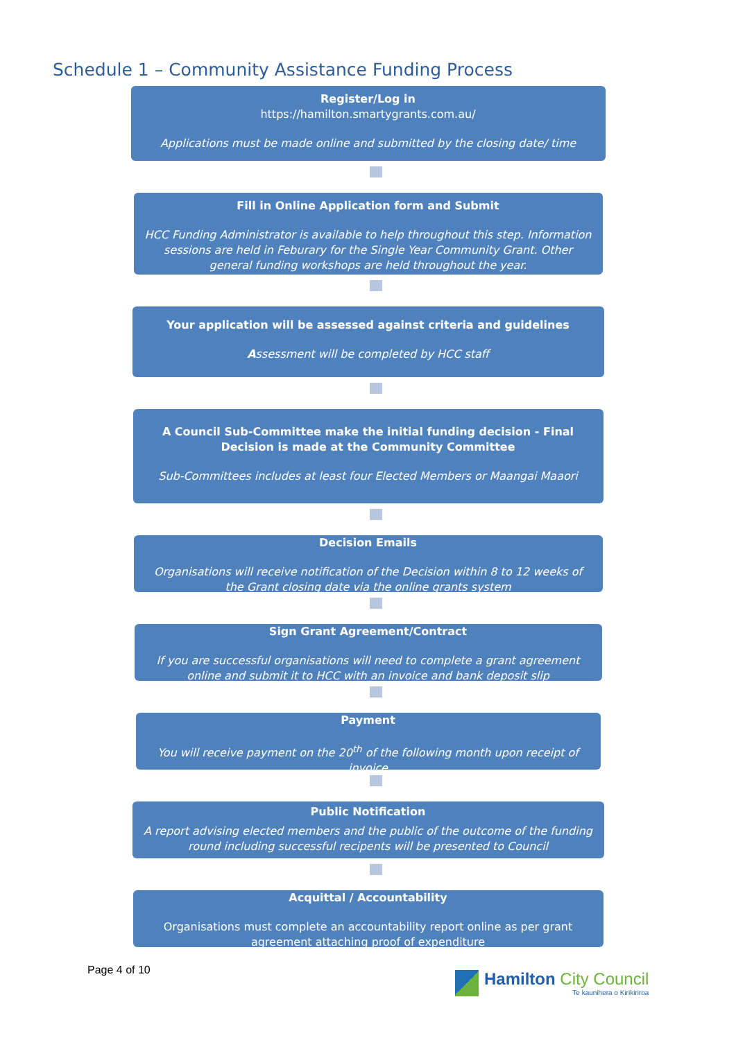Schedule 1 – Community Assistance Funding Process
Register/Log in
https://hamilton.smartygrants.com.au/
Applications must be made online and submitted by the closing date/ time
Fill in Online Application form and Submit
HCC Funding Administrator is available to help throughout this step. Information sessions are held in Feburary for the Single Year Community Grant. Other general funding workshops are held throughout the year.
Your application will be assessed against criteria and guidelines
Assessment will be completed by HCC staff
A Council Sub-Committee make the initial funding decision - Final Decision is made at the Community Committee
Sub-Committees includes at least four Elected Members or Maangai Maaori
Decision Emails
Organisations will receive notification of the Decision within 8 to 12 weeks of the Grant closing date via the online grants system
Sign Grant Agreement/Contract
If you are successful organisations will need to complete a grant agreement online and submit it to HCC with an invoice and bank deposit slip
Payment
You will receive payment on the 20<sup>th</sup> of the following month upon receipt of invoice
Public Notification
A report advising elected members and the public of the outcome of the funding round including successful recipents will be presented to Council
Acquittal / Accountability
Organisations must complete an accountability report online as per grant agreement attaching proof of expenditure
Page 4 of 10
Hamilton City Council
Te kaunihera o Kirikiriroa